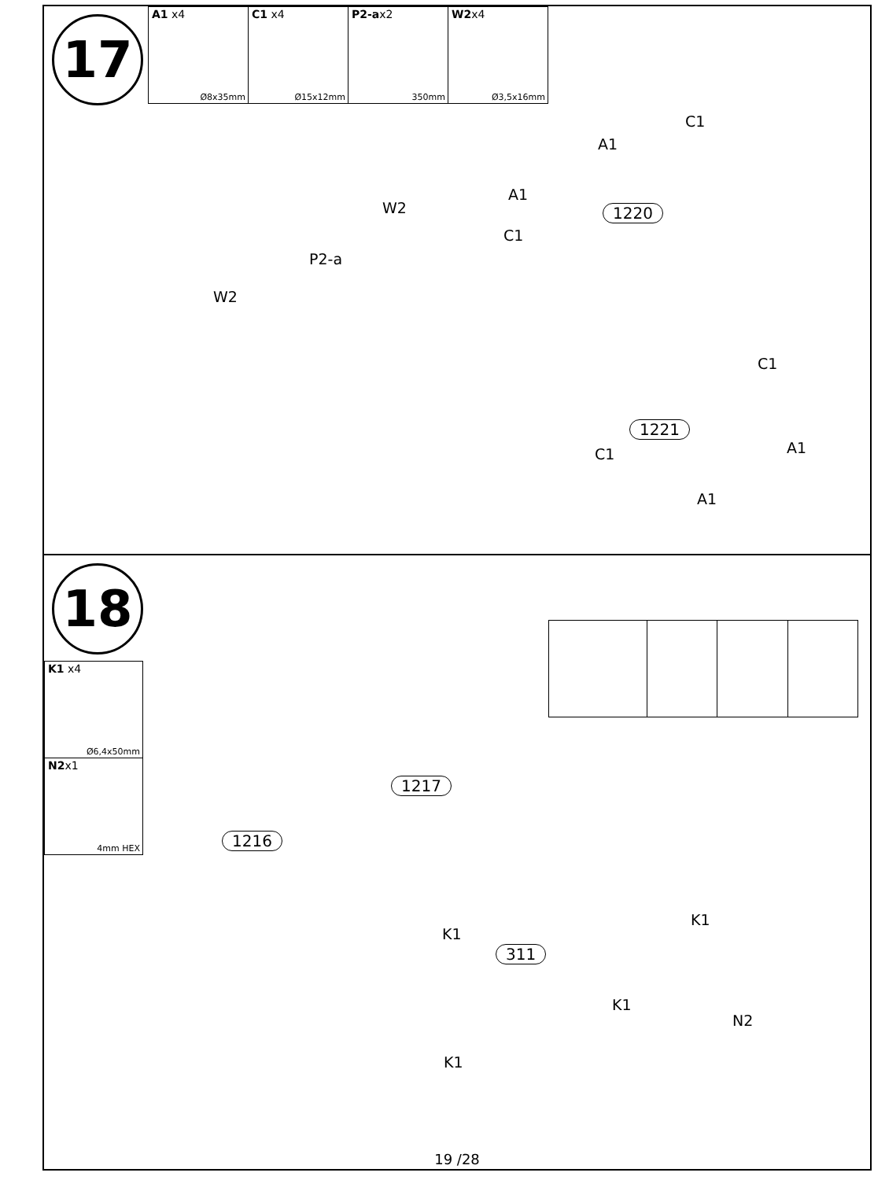17
A1 x4
Ø8x35mm
C1 x4
Ø15x12mm
P2-ax2
350mm
W2x4
Ø3,5x16mm
C1
A1
A1
W2
C1
1220
P2-a
W2
C1
1221
A1 C1
A1
18
K1 x4
Ø6,4x50mm
N2x1
4mm HEX
1217
1216
K1
K1
311
K1
N2
K1
19 /28